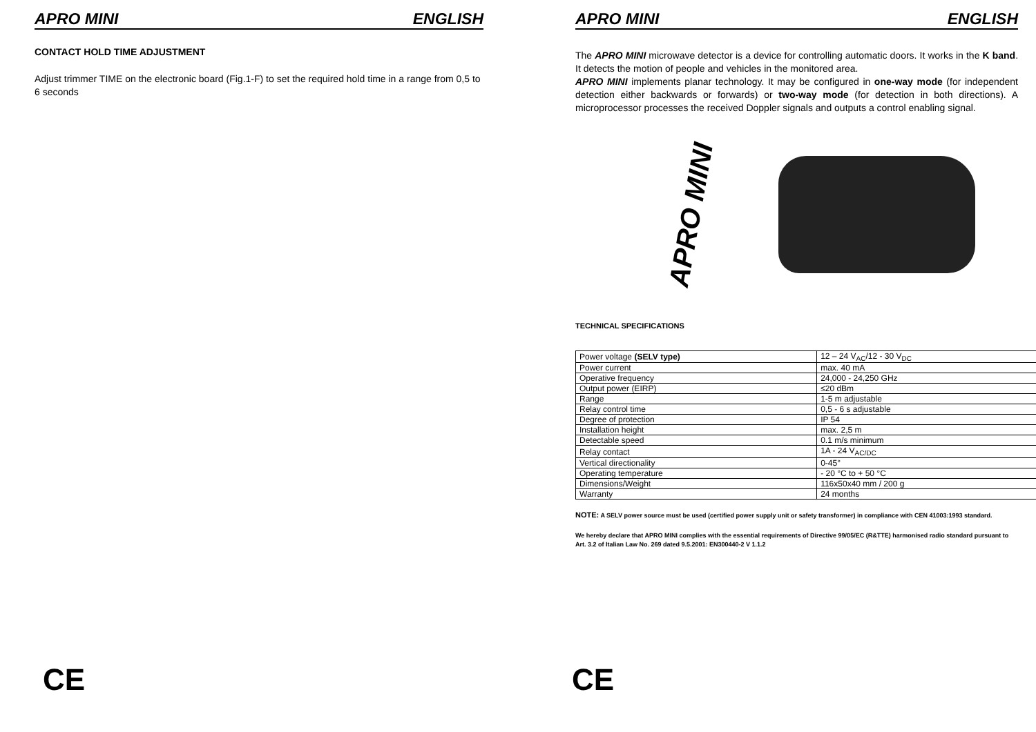APRO MINI ENGLISH
CONTACT HOLD TIME ADJUSTMENT
Adjust trimmer TIME on the electronic board (Fig.1-F) to set the required hold time in a range from 0,5 to 6 seconds
CE
APRO MINI ENGLISH
The APRO MINI microwave detector is a device for controlling automatic doors. It works in the K band. It detects the motion of people and vehicles in the monitored area.
APRO MINI implements planar technology. It may be configured in one-way mode (for independent detection either backwards or forwards) or two-way mode (for detection in both directions). A microprocessor processes the received Doppler signals and outputs a control enabling signal.
APRO MINI
TECHNICAL SPECIFICATIONS
| Power voltage (SELV type) | 12 – 24 V<sub>AC</sub>/12 - 30 V<sub>DC</sub> |
| Power current | max. 40 mA |
| Operative frequency | 24,000 - 24,250 GHz |
| Output power (EIRP) | ≤20 dBm |
| Range | 1-5 m adjustable |
| Relay control time | 0,5 - 6 s adjustable |
| Degree of protection | IP 54 |
| Installation height | max. 2,5 m |
| Detectable speed | 0.1 m/s minimum |
| Relay contact | 1A - 24 V<sub>AC/DC</sub> |
| Vertical directionality | 0-45° |
| Operating temperature | - 20 °C to + 50 °C |
| Dimensions/Weight | 116x50x40 mm / 200 g |
| Warranty | 24 months |
NOTE: A SELV power source must be used (certified power supply unit or safety transformer) in compliance with CEN 41003:1993 standard.
We hereby declare that APRO MINI complies with the essential requirements of Directive 99/05/EC (R&TTE) harmonised radio standard pursuant to Art. 3.2 of Italian Law No. 269 dated 9.5.2001: EN300440-2 V 1.1.2
CE